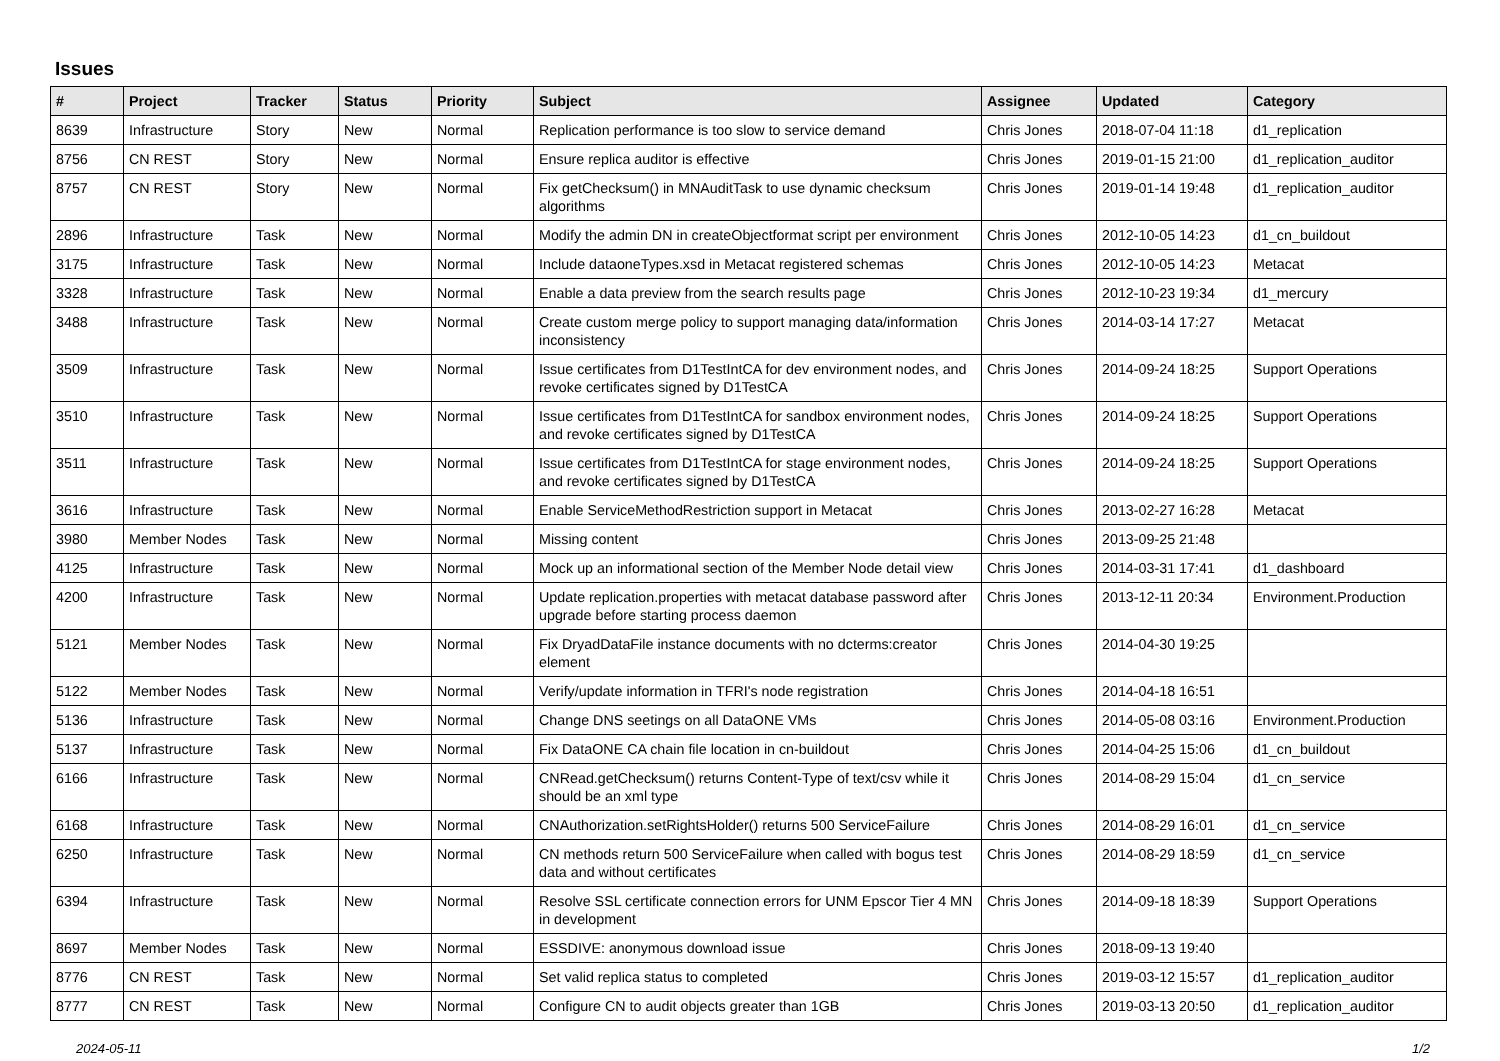Issues
| # | Project | Tracker | Status | Priority | Subject | Assignee | Updated | Category |
| --- | --- | --- | --- | --- | --- | --- | --- | --- |
| 8639 | Infrastructure | Story | New | Normal | Replication performance is too slow to service demand | Chris Jones | 2018-07-04 11:18 | d1_replication |
| 8756 | CN REST | Story | New | Normal | Ensure replica auditor is effective | Chris Jones | 2019-01-15 21:00 | d1_replication_auditor |
| 8757 | CN REST | Story | New | Normal | Fix getChecksum() in MNAuditTask to use dynamic checksum algorithms | Chris Jones | 2019-01-14 19:48 | d1_replication_auditor |
| 2896 | Infrastructure | Task | New | Normal | Modify the admin DN in createObjectformat script per environment | Chris Jones | 2012-10-05 14:23 | d1_cn_buildout |
| 3175 | Infrastructure | Task | New | Normal | Include dataoneTypes.xsd in Metacat registered schemas | Chris Jones | 2012-10-05 14:23 | Metacat |
| 3328 | Infrastructure | Task | New | Normal | Enable a data preview from the search results page | Chris Jones | 2012-10-23 19:34 | d1_mercury |
| 3488 | Infrastructure | Task | New | Normal | Create custom merge policy to support managing data/information inconsistency | Chris Jones | 2014-03-14 17:27 | Metacat |
| 3509 | Infrastructure | Task | New | Normal | Issue certificates from D1TestIntCA for dev environment nodes, and revoke certificates signed by D1TestCA | Chris Jones | 2014-09-24 18:25 | Support Operations |
| 3510 | Infrastructure | Task | New | Normal | Issue certificates from D1TestIntCA for sandbox environment nodes, and revoke certificates signed by D1TestCA | Chris Jones | 2014-09-24 18:25 | Support Operations |
| 3511 | Infrastructure | Task | New | Normal | Issue certificates from D1TestIntCA for stage environment nodes, and revoke certificates signed by D1TestCA | Chris Jones | 2014-09-24 18:25 | Support Operations |
| 3616 | Infrastructure | Task | New | Normal | Enable ServiceMethodRestriction support in Metacat | Chris Jones | 2013-02-27 16:28 | Metacat |
| 3980 | Member Nodes | Task | New | Normal | Missing content | Chris Jones | 2013-09-25 21:48 | |
| 4125 | Infrastructure | Task | New | Normal | Mock up an informational section of the Member Node detail view | Chris Jones | 2014-03-31 17:41 | d1_dashboard |
| 4200 | Infrastructure | Task | New | Normal | Update replication.properties with metacat database password after upgrade before starting process daemon | Chris Jones | 2013-12-11 20:34 | Environment.Production |
| 5121 | Member Nodes | Task | New | Normal | Fix DryadDataFile instance documents with no dcterms:creator element | Chris Jones | 2014-04-30 19:25 | |
| 5122 | Member Nodes | Task | New | Normal | Verify/update information in TFRI's node registration | Chris Jones | 2014-04-18 16:51 | |
| 5136 | Infrastructure | Task | New | Normal | Change DNS seetings on all DataONE VMs | Chris Jones | 2014-05-08 03:16 | Environment.Production |
| 5137 | Infrastructure | Task | New | Normal | Fix DataONE CA chain file location in cn-buildout | Chris Jones | 2014-04-25 15:06 | d1_cn_buildout |
| 6166 | Infrastructure | Task | New | Normal | CNRead.getChecksum() returns Content-Type of text/csv while it should be an xml type | Chris Jones | 2014-08-29 15:04 | d1_cn_service |
| 6168 | Infrastructure | Task | New | Normal | CNAuthorization.setRightsHolder() returns 500 ServiceFailure | Chris Jones | 2014-08-29 16:01 | d1_cn_service |
| 6250 | Infrastructure | Task | New | Normal | CN methods return 500 ServiceFailure when called with bogus test data and without certificates | Chris Jones | 2014-08-29 18:59 | d1_cn_service |
| 6394 | Infrastructure | Task | New | Normal | Resolve SSL certificate connection errors for UNM Epscor Tier 4 MN in development | Chris Jones | 2014-09-18 18:39 | Support Operations |
| 8697 | Member Nodes | Task | New | Normal | ESSDIVE: anonymous download issue | Chris Jones | 2018-09-13 19:40 | |
| 8776 | CN REST | Task | New | Normal | Set valid replica status to completed | Chris Jones | 2019-03-12 15:57 | d1_replication_auditor |
| 8777 | CN REST | Task | New | Normal | Configure CN to audit objects greater than 1GB | Chris Jones | 2019-03-13 20:50 | d1_replication_auditor |
2024-05-11 1/2